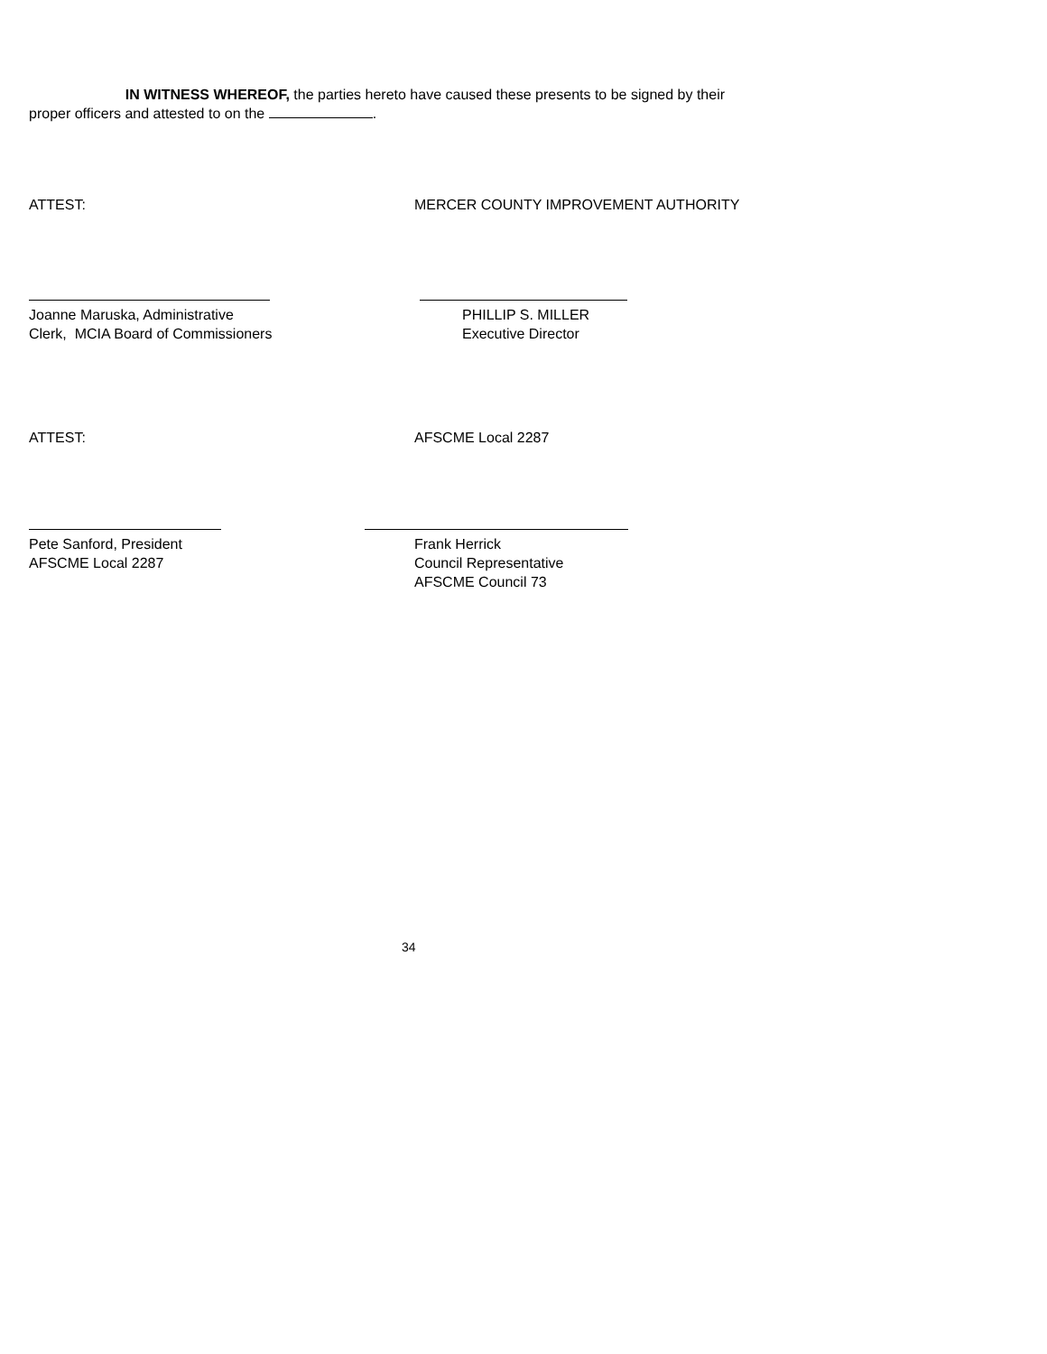IN WITNESS WHEREOF, the parties hereto have caused these presents to be signed by their proper officers and attested to on the .
ATTEST: MERCER COUNTY IMPROVEMENT AUTHORITY
Joanne Maruska, Administrative
Clerk, MCIA Board of Commissioners
PHILLIP S. MILLER
Executive Director
ATTEST: AFSCME Local 2287
Pete Sanford, President
AFSCME Local 2287
Frank Herrick
Council Representative
AFSCME Council 73
34